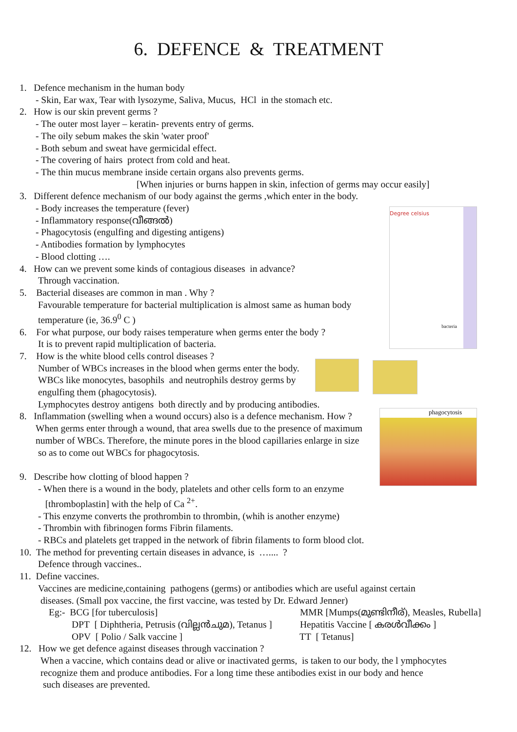6. DEFENCE & TREATMENT
Degree celsius
bacteria
phagocytosis
1. Defence mechanism in the human body
- Skin, Ear wax, Tear with lysozyme, Saliva, Mucus, HCl in the stomach etc.
2. How is our skin prevent germs ?
- The outer most layer – keratin- prevents entry of germs.
- The oily sebum makes the skin 'water proof'
- Both sebum and sweat have germicidal effect.
- The covering of hairs protect from cold and heat.
- The thin mucus membrane inside certain organs also prevents germs.
[When injuries or burns happen in skin, infection of germs may occur easily]
3. Different defence mechanism of our body against the germs ,which enter in the body.
- Body increases the temperature (fever)
- Inflammatory response(വീങ്ങൽ)
- Phagocytosis (engulfing and digesting antigens)
- Antibodies formation by lymphocytes
- Blood clotting ….
4. How can we prevent some kinds of contagious diseases in advance?
Through vaccination.
5. Bacterial diseases are common in man . Why ?
Favourable temperature for bacterial multiplication is almost same as human body
temperature (ie, 36.9<sup>0</sup> C )
6. For what purpose, our body raises temperature when germs enter the body ?
It is to prevent rapid multiplication of bacteria.
7. How is the white blood cells control diseases ?
Number of WBCs increases in the blood when germs enter the body.
WBCs like monocytes, basophils and neutrophils destroy germs by
engulfing them (phagocytosis).
Lymphocytes destroy antigens both directly and by producing antibodies.
8. Inflammation (swelling when a wound occurs) also is a defence mechanism. How ?
When germs enter through a wound, that area swells due to the presence of maximum
number of WBCs. Therefore, the minute pores in the blood capillaries enlarge in size
so as to come out WBCs for phagocytosis.
9. Describe how clotting of blood happen ?
- When there is a wound in the body, platelets and other cells form to an enzyme
[thromboplastin] with the help of Ca <sup>2+</sup>.
- This enzyme converts the prothrombin to thrombin, (whih is another enzyme)
- Thrombin with fibrinogen forms Fibrin filaments.
- RBCs and platelets get trapped in the network of fibrin filaments to form blood clot.
10. The method for preventing certain diseases in advance, is ….... ?
Defence through vaccines..
11. Define vaccines.
Vaccines are medicine,containing pathogens (germs) or antibodies which are useful against certain
diseases. (Small pox vaccine, the first vaccine, was tested by Dr. Edward Jenner)
Eg:- BCG [for tuberculosis] MMR [Mumps(മുണ്ടിനീര്), Measles, Rubella]
DPT [ Diphtheria, Petrusis (വില്ലൻചുമ), Tetanus ]
Hepatitis Vaccine [ കരൾവീക്കം ]
OPV [ Polio / Salk vaccine ] TT [ Tetanus]
12. How we get defence against diseases through vaccination ?
When a vaccine, which contains dead or alive or inactivated germs, is taken to our body, the l ymphocytes
recognize them and produce antibodies. For a long time these antibodies exist in our body and hence
such diseases are prevented.